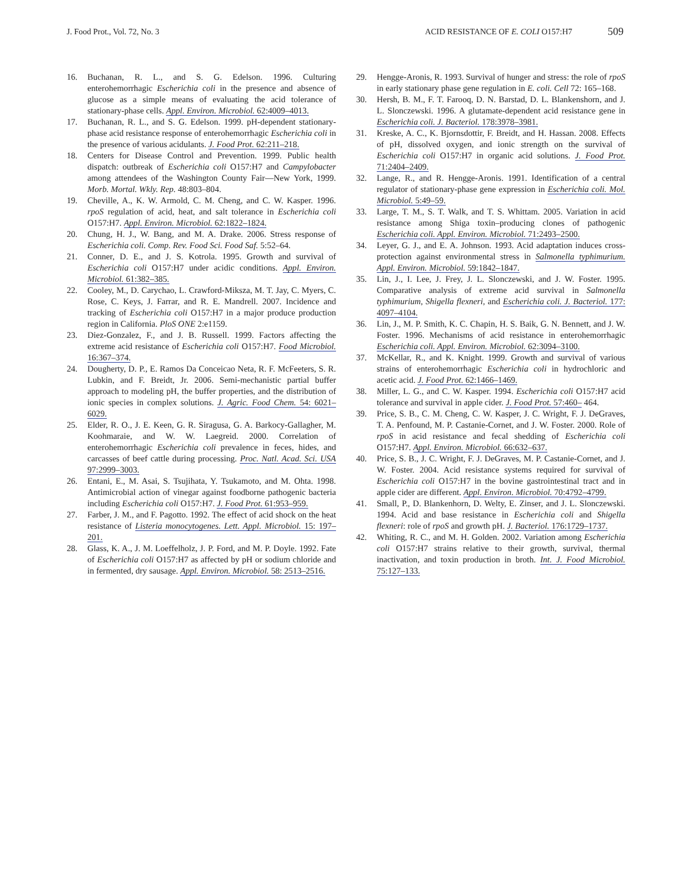J. Food Prot., Vol. 72, No. 3 ACID RESISTANCE OF E. COLI O157:H7 509
16. Buchanan, R. L., and S. G. Edelson. 1996. Culturing enterohemorrhagic Escherichia coli in the presence and absence of glucose as a simple means of evaluating the acid tolerance of stationary-phase cells. Appl. Environ. Microbiol. 62:4009–4013.
17. Buchanan, R. L., and S. G. Edelson. 1999. pH-dependent stationary-phase acid resistance response of enterohemorrhagic Escherichia coli in the presence of various acidulants. J. Food Prot. 62:211–218.
18. Centers for Disease Control and Prevention. 1999. Public health dispatch: outbreak of Escherichia coli O157:H7 and Campylobacter among attendees of the Washington County Fair—New York, 1999. Morb. Mortal. Wkly. Rep. 48:803–804.
19. Cheville, A., K. W. Armold, C. M. Cheng, and C. W. Kasper. 1996. rpoS regulation of acid, heat, and salt tolerance in Escherichia coli O157:H7. Appl. Environ. Microbiol. 62:1822–1824.
20. Chung, H. J., W. Bang, and M. A. Drake. 2006. Stress response of Escherichia coli. Comp. Rev. Food Sci. Food Saf. 5:52–64.
21. Conner, D. E., and J. S. Kotrola. 1995. Growth and survival of Escherichia coli O157:H7 under acidic conditions. Appl. Environ. Microbiol. 61:382–385.
22. Cooley, M., D. Carychao, L. Crawford-Miksza, M. T. Jay, C. Myers, C. Rose, C. Keys, J. Farrar, and R. E. Mandrell. 2007. Incidence and tracking of Escherichia coli O157:H7 in a major produce production region in California. PloS ONE 2:e1159.
23. Diez-Gonzalez, F., and J. B. Russell. 1999. Factors affecting the extreme acid resistance of Escherichia coli O157:H7. Food Microbiol. 16:367–374.
24. Dougherty, D. P., E. Ramos Da Conceicao Neta, R. F. McFeeters, S. R. Lubkin, and F. Breidt, Jr. 2006. Semi-mechanistic partial buffer approach to modeling pH, the buffer properties, and the distribution of ionic species in complex solutions. J. Agric. Food Chem. 54: 6021–6029.
25. Elder, R. O., J. E. Keen, G. R. Siragusa, G. A. Barkocy-Gallagher, M. Koohmaraie, and W. W. Laegreid. 2000. Correlation of enterohemorrhagic Escherichia coli prevalence in feces, hides, and carcasses of beef cattle during processing. Proc. Natl. Acad. Sci. USA 97:2999–3003.
26. Entani, E., M. Asai, S. Tsujihata, Y. Tsukamoto, and M. Ohta. 1998. Antimicrobial action of vinegar against foodborne pathogenic bacteria including Escherichia coli O157:H7. J. Food Prot. 61:953–959.
27. Farber, J. M., and F. Pagotto. 1992. The effect of acid shock on the heat resistance of Listeria monocytogenes. Lett. Appl. Microbiol. 15: 197–201.
28. Glass, K. A., J. M. Loeffelholz, J. P. Ford, and M. P. Doyle. 1992. Fate of Escherichia coli O157:H7 as affected by pH or sodium chloride and in fermented, dry sausage. Appl. Environ. Microbiol. 58: 2513–2516.
29. Hengge-Aronis, R. 1993. Survival of hunger and stress: the role of rpoS in early stationary phase gene regulation in E. coli. Cell 72: 165–168.
30. Hersh, B. M., F. T. Farooq, D. N. Barstad, D. L. Blankenshorn, and J. L. Slonczewski. 1996. A glutamate-dependent acid resistance gene in Escherichia coli. J. Bacteriol. 178:3978–3981.
31. Kreske, A. C., K. Bjornsdottir, F. Breidt, and H. Hassan. 2008. Effects of pH, dissolved oxygen, and ionic strength on the survival of Escherichia coli O157:H7 in organic acid solutions. J. Food Prot. 71:2404–2409.
32. Lange, R., and R. Hengge-Aronis. 1991. Identification of a central regulator of stationary-phase gene expression in Escherichia coli. Mol. Microbiol. 5:49–59.
33. Large, T. M., S. T. Walk, and T. S. Whittam. 2005. Variation in acid resistance among Shiga toxin–producing clones of pathogenic Escherichia coli. Appl. Environ. Microbiol. 71:2493–2500.
34. Leyer, G. J., and E. A. Johnson. 1993. Acid adaptation induces cross-protection against environmental stress in Salmonella typhimurium. Appl. Environ. Microbiol. 59:1842–1847.
35. Lin, J., I. Lee, J. Frey, J. L. Slonczewski, and J. W. Foster. 1995. Comparative analysis of extreme acid survival in Salmonella typhimurium, Shigella flexneri, and Escherichia coli. J. Bacteriol. 177: 4097–4104.
36. Lin, J., M. P. Smith, K. C. Chapin, H. S. Baik, G. N. Bennett, and J. W. Foster. 1996. Mechanisms of acid resistance in enterohemorrhagic Escherichia coli. Appl. Environ. Microbiol. 62:3094–3100.
37. McKellar, R., and K. Knight. 1999. Growth and survival of various strains of enterohemorrhagic Escherichia coli in hydrochloric and acetic acid. J. Food Prot. 62:1466–1469.
38. Miller, L. G., and C. W. Kasper. 1994. Escherichia coli O157:H7 acid tolerance and survival in apple cider. J. Food Prot. 57:460– 464.
39. Price, S. B., C. M. Cheng, C. W. Kasper, J. C. Wright, F. J. DeGraves, T. A. Penfound, M. P. Castanie-Cornet, and J. W. Foster. 2000. Role of rpoS in acid resistance and fecal shedding of Escherichia coli O157:H7. Appl. Environ. Microbiol. 66:632–637.
40. Price, S. B., J. C. Wright, F. J. DeGraves, M. P. Castanie-Cornet, and J. W. Foster. 2004. Acid resistance systems required for survival of Escherichia coli O157:H7 in the bovine gastrointestinal tract and in apple cider are different. Appl. Environ. Microbiol. 70:4792–4799.
41. Small, P., D. Blankenhorn, D. Welty, E. Zinser, and J. L. Slonczewski. 1994. Acid and base resistance in Escherichia coli and Shigella flexneri: role of rpoS and growth pH. J. Bacteriol. 176:1729–1737.
42. Whiting, R. C., and M. H. Golden. 2002. Variation among Escherichia coli O157:H7 strains relative to their growth, survival, thermal inactivation, and toxin production in broth. Int. J. Food Microbiol. 75:127–133.